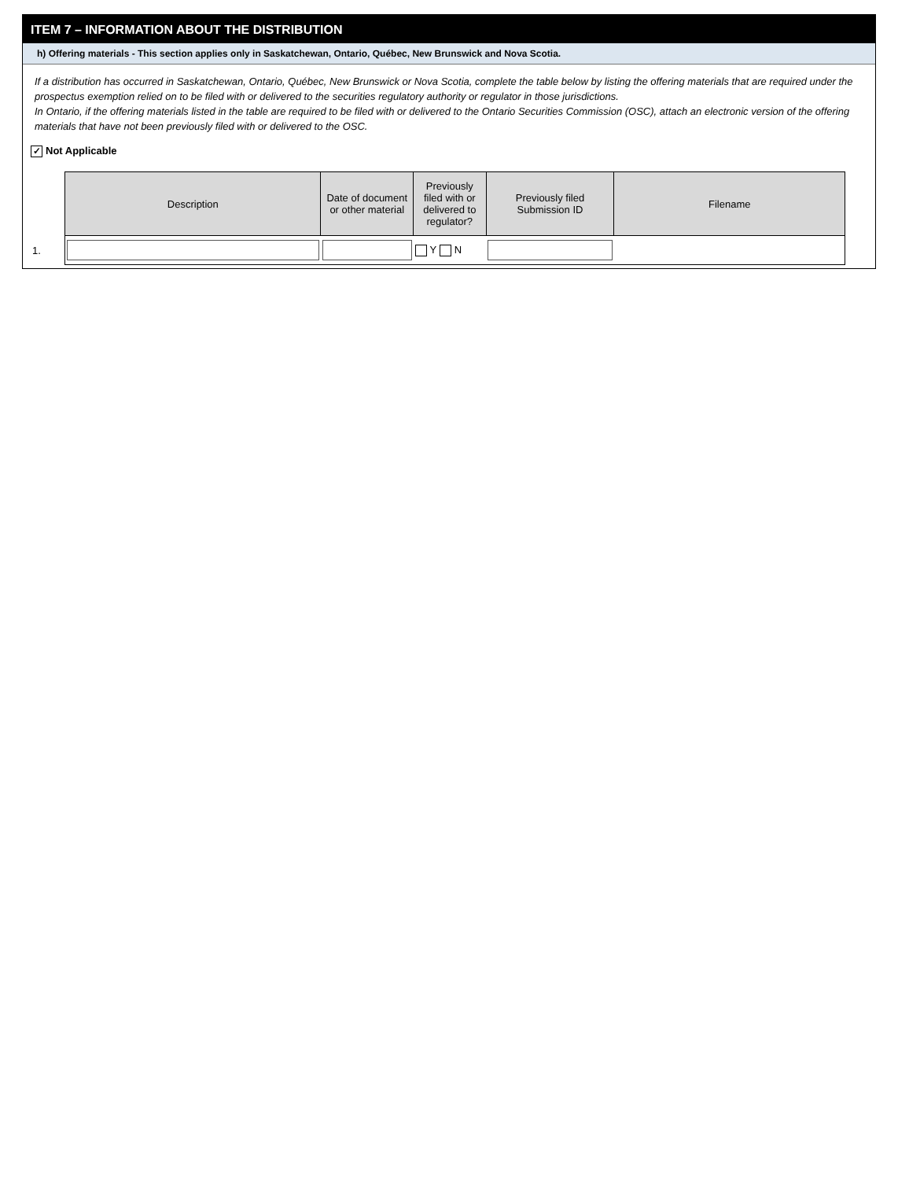ITEM 7 – INFORMATION ABOUT THE DISTRIBUTION
h) Offering materials - This section applies only in Saskatchewan, Ontario, Québec, New Brunswick and Nova Scotia.
If a distribution has occurred in Saskatchewan, Ontario, Québec, New Brunswick or Nova Scotia, complete the table below by listing the offering materials that are required under the prospectus exemption relied on to be filed with or delivered to the securities regulatory authority or regulator in those jurisdictions.
In Ontario, if the offering materials listed in the table are required to be filed with or delivered to the Ontario Securities Commission (OSC), attach an electronic version of the offering materials that have not been previously filed with or delivered to the OSC.
✓ Not Applicable
| | Description | Date of document or other material | Previously filed with or delivered to regulator? | Previously filed Submission ID | Filename |
| --- | --- | --- | --- | --- | --- |
| 1. | | | Y N | | |